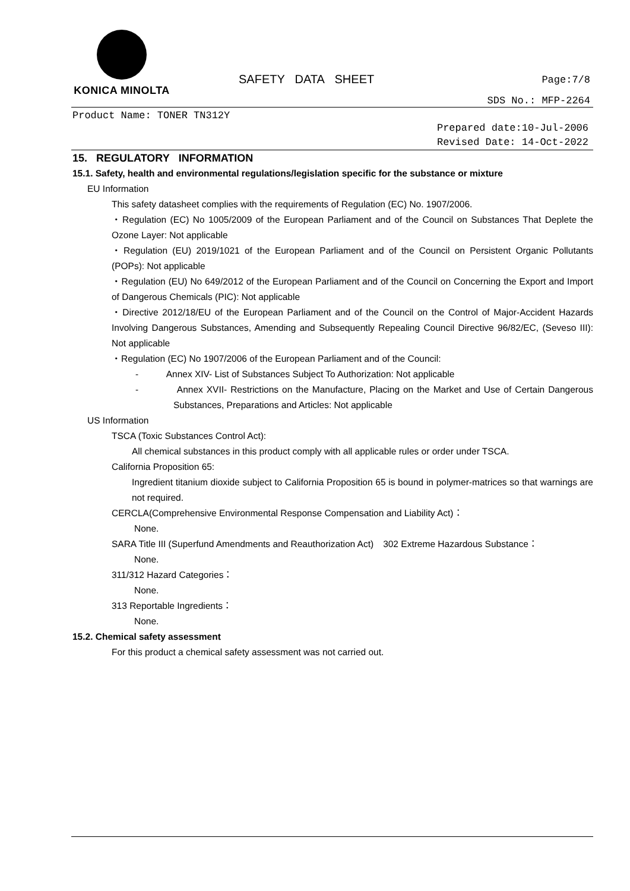KONICA MINOLTA
SAFETY DATA SHEET Page:7/8
SDS No.: MFP-2264
Product Name: TONER TN312Y
Prepared date:10-Jul-2006
Revised Date: 14-Oct-2022
15. REGULATORY INFORMATION
15.1. Safety, health and environmental regulations/legislation specific for the substance or mixture
EU Information
This safety datasheet complies with the requirements of Regulation (EC) No. 1907/2006.
・Regulation (EC) No 1005/2009 of the European Parliament and of the Council on Substances That Deplete the Ozone Layer: Not applicable
・Regulation (EU) 2019/1021 of the European Parliament and of the Council on Persistent Organic Pollutants (POPs): Not applicable
・Regulation (EU) No 649/2012 of the European Parliament and of the Council on Concerning the Export and Import of Dangerous Chemicals (PIC): Not applicable
・Directive 2012/18/EU of the European Parliament and of the Council on the Control of Major-Accident Hazards Involving Dangerous Substances, Amending and Subsequently Repealing Council Directive 96/82/EC, (Seveso III): Not applicable
・Regulation (EC) No 1907/2006 of the European Parliament and of the Council:
- Annex XIV- List of Substances Subject To Authorization: Not applicable
- Annex XVII- Restrictions on the Manufacture, Placing on the Market and Use of Certain Dangerous Substances, Preparations and Articles: Not applicable
US Information
TSCA (Toxic Substances Control Act):
All chemical substances in this product comply with all applicable rules or order under TSCA.
California Proposition 65:
Ingredient titanium dioxide subject to California Proposition 65 is bound in polymer-matrices so that warnings are not required.
CERCLA(Comprehensive Environmental Response Compensation and Liability Act)：
None.
SARA Title III (Superfund Amendments and Reauthorization Act)　302 Extreme Hazardous Substance：
None.
311/312 Hazard Categories：
None.
313 Reportable Ingredients：
None.
15.2. Chemical safety assessment
For this product a chemical safety assessment was not carried out.